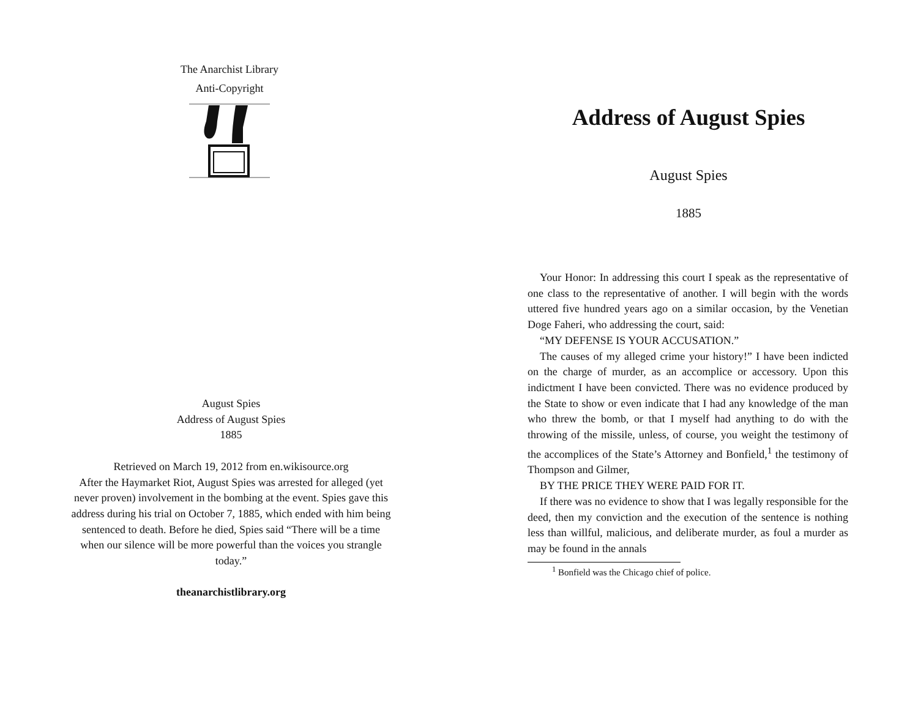The Anarchist Library
Anti-Copyright
August Spies
Address of August Spies
1885
Retrieved on March 19, 2012 from en.wikisource.org
After the Haymarket Riot, August Spies was arrested for alleged (yet never proven) involvement in the bombing at the event. Spies gave this address during his trial on October 7, 1885, which ended with him being sentenced to death. Before he died, Spies said “There will be a time when our silence will be more powerful than the voices you strangle today.”
theanarchistlibrary.org
Address of August Spies
August Spies
1885
Your Honor: In addressing this court I speak as the representative of one class to the representative of another. I will begin with the words uttered five hundred years ago on a similar occasion, by the Venetian Doge Faheri, who addressing the court, said:
“MY DEFENSE IS YOUR ACCUSATION.”
The causes of my alleged crime your history!” I have been indicted on the charge of murder, as an accomplice or accessory. Upon this indictment I have been convicted. There was no evidence produced by the State to show or even indicate that I had any knowledge of the man who threw the bomb, or that I myself had anything to do with the throwing of the missile, unless, of course, you weight the testimony of the accomplices of the State’s Attorney and Bonfield,<sup>1</sup> the testimony of Thompson and Gilmer,
BY THE PRICE THEY WERE PAID FOR IT.
If there was no evidence to show that I was legally responsible for the deed, then my conviction and the execution of the sentence is nothing less than willful, malicious, and deliberate murder, as foul a murder as may be found in the annals
<sup>1</sup> Bonfield was the Chicago chief of police.